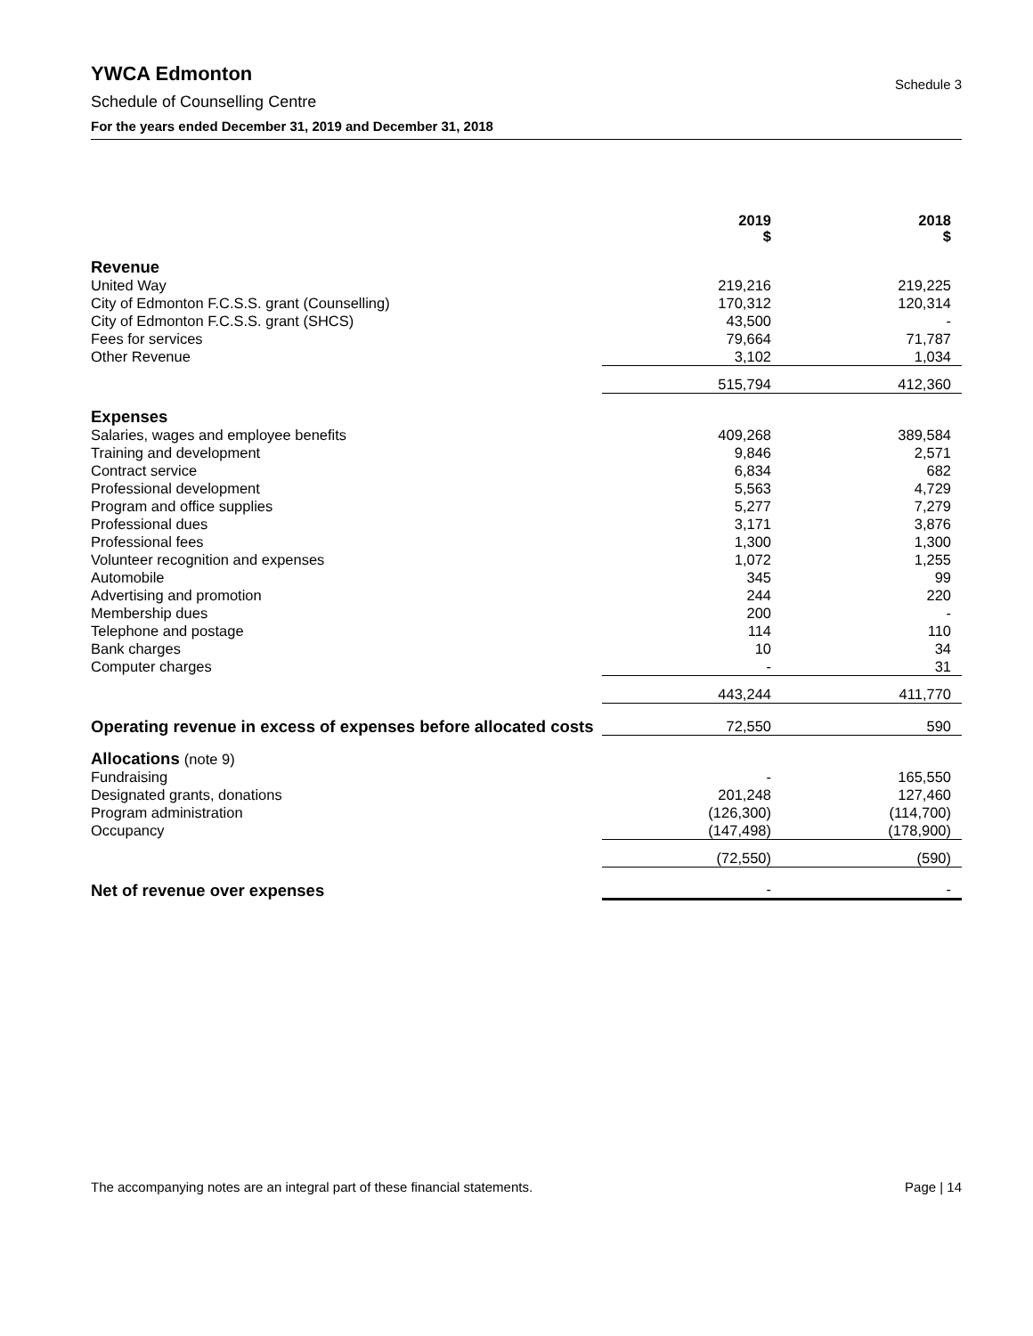YWCA Edmonton
Schedule 3
Schedule of Counselling Centre
For the years ended December 31, 2019 and December 31, 2018
| | 2019 $ | | 2018 $ |
| --- | --- | --- | --- |
| Revenue | | | |
| United Way | 219,216 | | 219,225 |
| City of Edmonton F.C.S.S. grant (Counselling) | 170,312 | | 120,314 |
| City of Edmonton F.C.S.S. grant (SHCS) | 43,500 | | - |
| Fees for services | 79,664 | | 71,787 |
| Other Revenue | 3,102 | | 1,034 |
| | 515,794 | | 412,360 |
| Expenses | | | |
| Salaries, wages and employee benefits | 409,268 | | 389,584 |
| Training and development | 9,846 | | 2,571 |
| Contract service | 6,834 | | 682 |
| Professional development | 5,563 | | 4,729 |
| Program and office supplies | 5,277 | | 7,279 |
| Professional dues | 3,171 | | 3,876 |
| Professional fees | 1,300 | | 1,300 |
| Volunteer recognition and expenses | 1,072 | | 1,255 |
| Automobile | 345 | | 99 |
| Advertising and promotion | 244 | | 220 |
| Membership dues | 200 | | - |
| Telephone and postage | 114 | | 110 |
| Bank charges | 10 | | 34 |
| Computer charges | - | | 31 |
| | 443,244 | | 411,770 |
| Operating revenue in excess of expenses before allocated costs | 72,550 | | 590 |
| Allocations (note 9) | | | |
| Fundraising | - | | 165,550 |
| Designated grants, donations | 201,248 | | 127,460 |
| Program administration | (126,300) | | (114,700) |
| Occupancy | (147,498) | | (178,900) |
| | (72,550) | | (590) |
| Net of revenue over expenses | - | | - |
The accompanying notes are an integral part of these financial statements. Page | 14